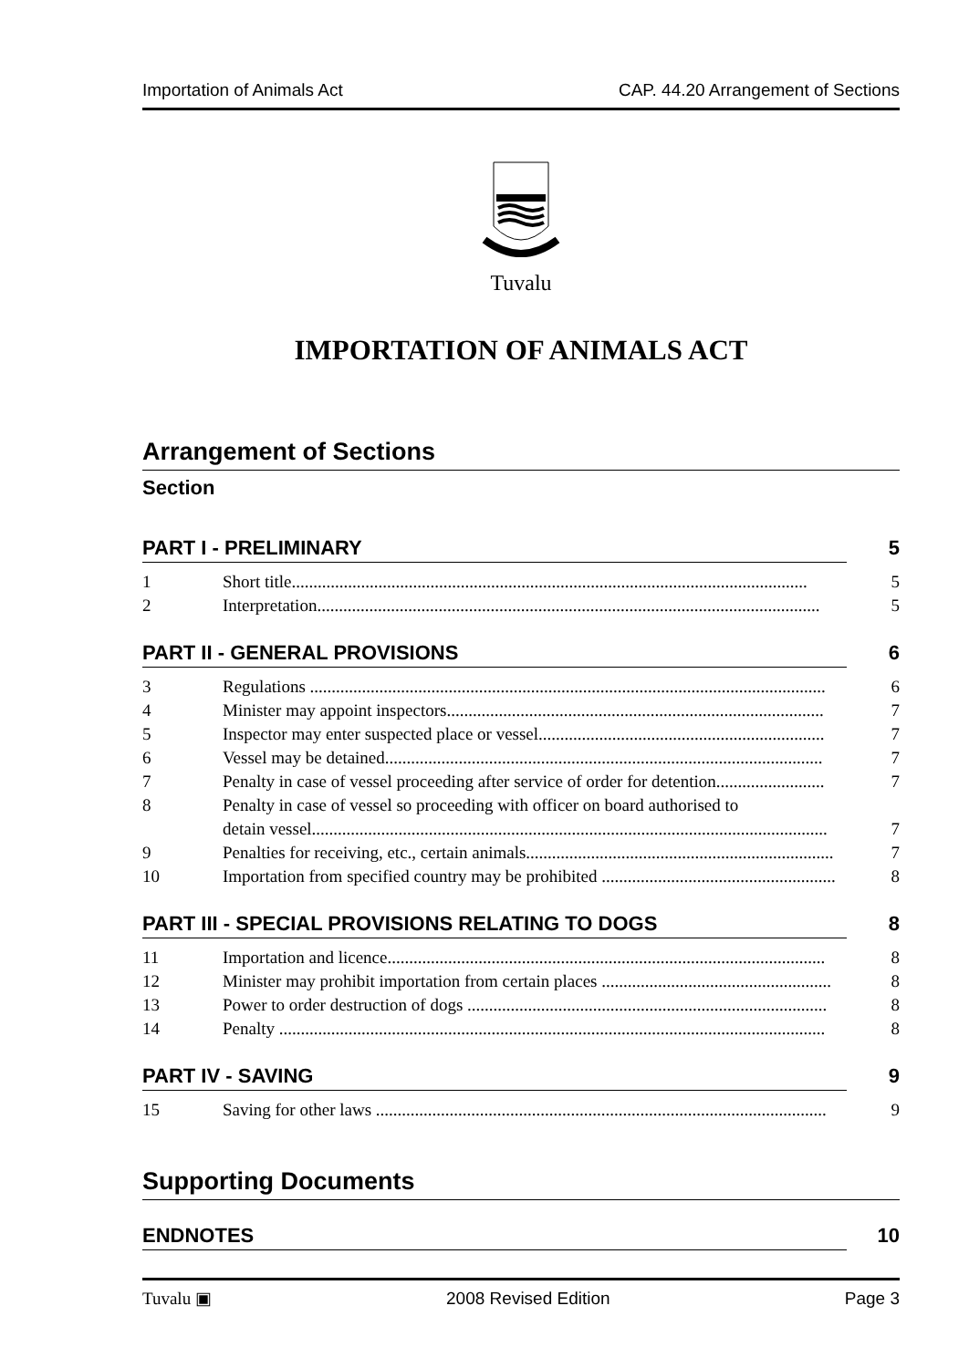Importation of Animals Act CAP. 44.20 Arrangement of Sections
Tuvalu
IMPORTATION OF ANIMALS ACT
Arrangement of Sections
Section
PART I - PRELIMINARY 5
1 Short title....................................................................................................................... 5
2 Interpretation.................................................................................................................... 5
PART II - GENERAL PROVISIONS 6
3 Regulations ....................................................................................................................... 6
4 Minister may appoint inspectors....................................................................................... 7
5 Inspector may enter suspected place or vessel.................................................................. 7
6 Vessel may be detained..................................................................................................... 7
7 Penalty in case of vessel proceeding after service of order for detention......................... 7
8 Penalty in case of vessel so proceeding with officer on board authorised to
detain vessel....................................................................................................................... 7
9 Penalties for receiving, etc., certain animals....................................................................... 7
10 Importation from specified country may be prohibited ...................................................... 8
PART III - SPECIAL PROVISIONS RELATING TO DOGS 8
11 Importation and licence..................................................................................................... 8
12 Minister may prohibit importation from certain places ..................................................... 8
13 Power to order destruction of dogs ................................................................................... 8
14 Penalty .............................................................................................................................. 8
PART IV - SAVING 9
15 Saving for other laws ........................................................................................................ 9
Supporting Documents
ENDNOTES 10
Tuvalu ▣ 2008 Revised Edition Page 3